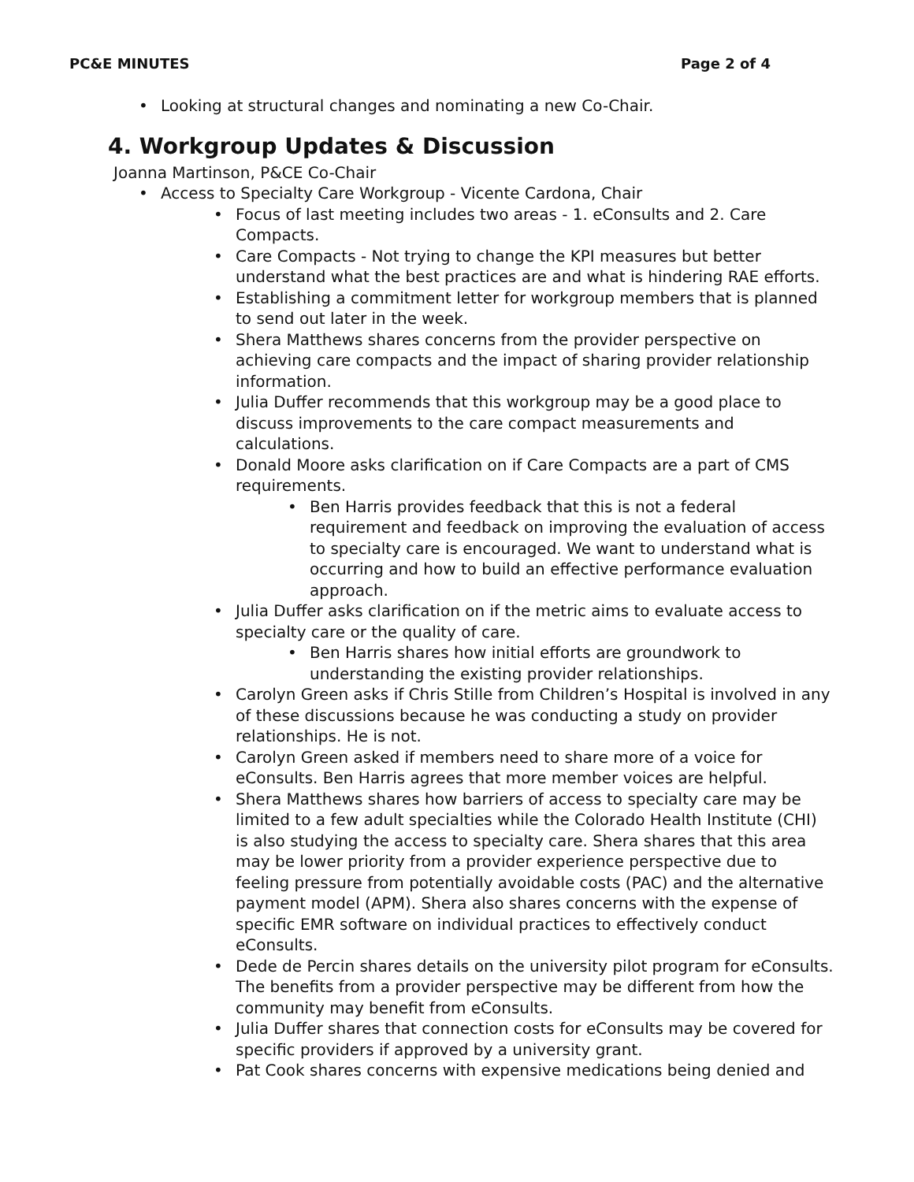PC&E MINUTES Page 2 of 4
• Looking at structural changes and nominating a new Co-Chair.
4. Workgroup Updates & Discussion
Joanna Martinson, P&CE Co-Chair
• Access to Specialty Care Workgroup - Vicente Cardona, Chair
• Focus of last meeting includes two areas - 1. eConsults and 2. Care Compacts.
• Care Compacts - Not trying to change the KPI measures but better understand what the best practices are and what is hindering RAE efforts.
• Establishing a commitment letter for workgroup members that is planned to send out later in the week.
• Shera Matthews shares concerns from the provider perspective on achieving care compacts and the impact of sharing provider relationship information.
• Julia Duffer recommends that this workgroup may be a good place to discuss improvements to the care compact measurements and calculations.
• Donald Moore asks clarification on if Care Compacts are a part of CMS requirements.
• Ben Harris provides feedback that this is not a federal requirement and feedback on improving the evaluation of access to specialty care is encouraged. We want to understand what is occurring and how to build an effective performance evaluation approach.
• Julia Duffer asks clarification on if the metric aims to evaluate access to specialty care or the quality of care.
• Ben Harris shares how initial efforts are groundwork to understanding the existing provider relationships.
• Carolyn Green asks if Chris Stille from Children’s Hospital is involved in any of these discussions because he was conducting a study on provider relationships. He is not.
• Carolyn Green asked if members need to share more of a voice for eConsults. Ben Harris agrees that more member voices are helpful.
• Shera Matthews shares how barriers of access to specialty care may be limited to a few adult specialties while the Colorado Health Institute (CHI) is also studying the access to specialty care. Shera shares that this area may be lower priority from a provider experience perspective due to feeling pressure from potentially avoidable costs (PAC) and the alternative payment model (APM). Shera also shares concerns with the expense of specific EMR software on individual practices to effectively conduct eConsults.
• Dede de Percin shares details on the university pilot program for eConsults. The benefits from a provider perspective may be different from how the community may benefit from eConsults.
• Julia Duffer shares that connection costs for eConsults may be covered for specific providers if approved by a university grant.
• Pat Cook shares concerns with expensive medications being denied and